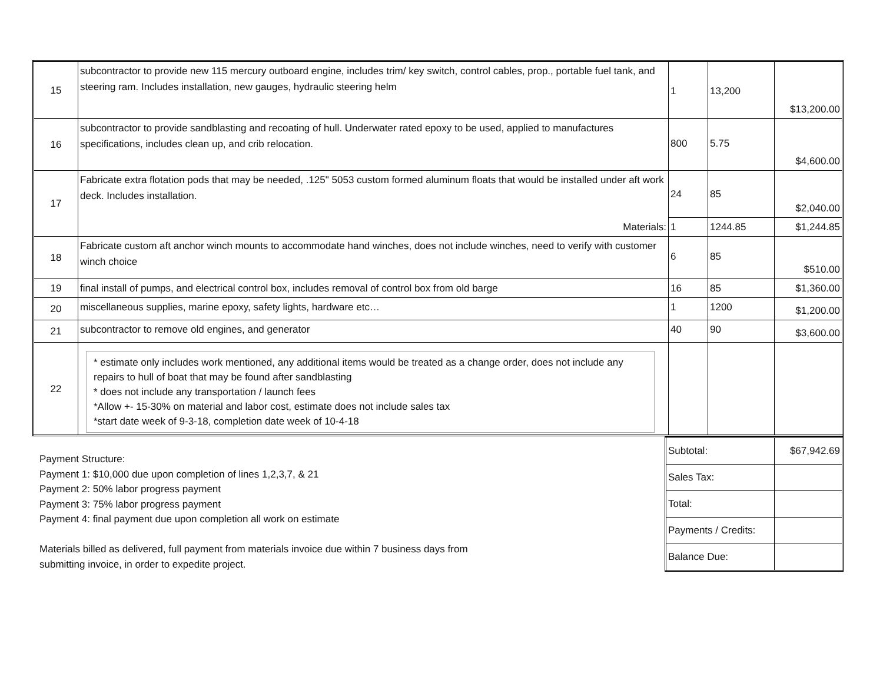| 15 | subcontractor to provide new 115 mercury outboard engine, includes trim/ key switch, control cables, prop., portable fuel tank, and steering ram. Includes installation, new gauges, hydraulic steering helm | 1 | 13,200 | $13,200.00 |
| 16 | subcontractor to provide sandblasting and recoating of hull. Underwater rated epoxy to be used, applied to manufactures specifications, includes clean up, and crib relocation. | 800 | 5.75 | $4,600.00 |
| 17 | Fabricate extra flotation pods that may be needed, .125" 5053 custom formed aluminum floats that would be installed under aft work deck. Includes installation. | 24 | 85 | $2,040.00 |
| | Materials: | 1 | 1244.85 | $1,244.85 |
| 18 | Fabricate custom aft anchor winch mounts to accommodate hand winches, does not include winches, need to verify with customer winch choice | 6 | 85 | $510.00 |
| 19 | final install of pumps, and electrical control box, includes removal of control box from old barge | 16 | 85 | $1,360.00 |
| 20 | miscellaneous supplies, marine epoxy, safety lights, hardware etc… | 1 | 1200 | $1,200.00 |
| 21 | subcontractor to remove old engines, and generator | 40 | 90 | $3,600.00 |
| 22 | * estimate only includes work mentioned, any additional items would be treated as a change order, does not include any repairs to hull of boat that may be found after sandblasting * does not include any transportation / launch fees *Allow +- 15-30% on material and labor cost, estimate does not include sales tax *start date week of 9-3-18, completion date week of 10-4-18 | | | |
Payment Structure:
Payment 1: $10,000 due upon completion of lines 1,2,3,7, & 21
Payment 2: 50% labor progress payment
Payment 3: 75% labor progress payment
Payment 4: final payment due upon completion all work on estimate
Materials billed as delivered, full payment from materials invoice due within 7 business days from
submitting invoice, in order to expedite project.
| Subtotal: | $67,942.69 |
| Sales Tax: | |
| Total: | |
| Payments / Credits: | |
| Balance Due: | |